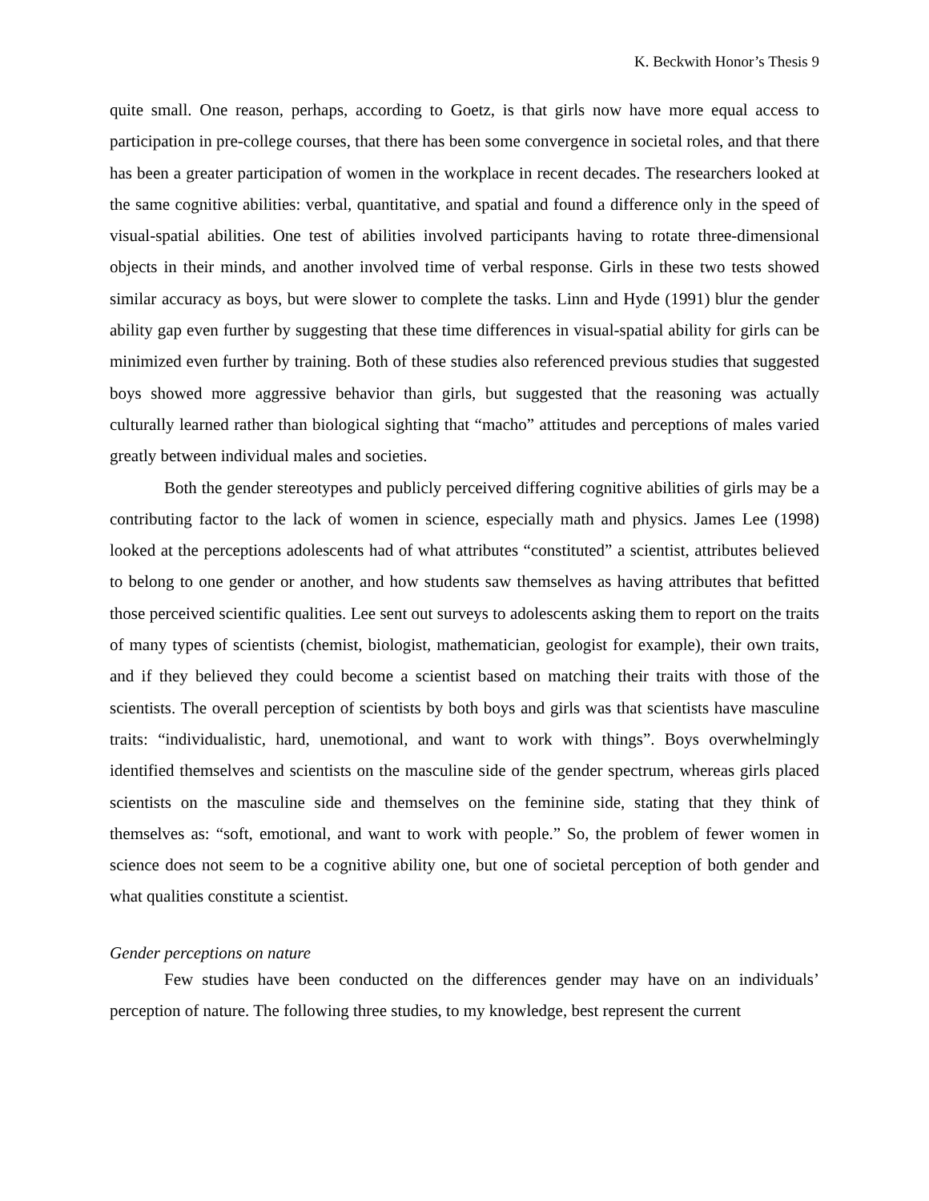K. Beckwith Honor’s Thesis 9
quite small. One reason, perhaps, according to Goetz, is that girls now have more equal access to participation in pre-college courses, that there has been some convergence in societal roles, and that there has been a greater participation of women in the workplace in recent decades. The researchers looked at the same cognitive abilities: verbal, quantitative, and spatial and found a difference only in the speed of visual-spatial abilities. One test of abilities involved participants having to rotate three-dimensional objects in their minds, and another involved time of verbal response. Girls in these two tests showed similar accuracy as boys, but were slower to complete the tasks. Linn and Hyde (1991) blur the gender ability gap even further by suggesting that these time differences in visual-spatial ability for girls can be minimized even further by training. Both of these studies also referenced previous studies that suggested boys showed more aggressive behavior than girls, but suggested that the reasoning was actually culturally learned rather than biological sighting that “macho” attitudes and perceptions of males varied greatly between individual males and societies.
Both the gender stereotypes and publicly perceived differing cognitive abilities of girls may be a contributing factor to the lack of women in science, especially math and physics. James Lee (1998) looked at the perceptions adolescents had of what attributes “constituted” a scientist, attributes believed to belong to one gender or another, and how students saw themselves as having attributes that befitted those perceived scientific qualities. Lee sent out surveys to adolescents asking them to report on the traits of many types of scientists (chemist, biologist, mathematician, geologist for example), their own traits, and if they believed they could become a scientist based on matching their traits with those of the scientists. The overall perception of scientists by both boys and girls was that scientists have masculine traits: “individualistic, hard, unemotional, and want to work with things”. Boys overwhelmingly identified themselves and scientists on the masculine side of the gender spectrum, whereas girls placed scientists on the masculine side and themselves on the feminine side, stating that they think of themselves as: “soft, emotional, and want to work with people.” So, the problem of fewer women in science does not seem to be a cognitive ability one, but one of societal perception of both gender and what qualities constitute a scientist.
Gender perceptions on nature
Few studies have been conducted on the differences gender may have on an individuals’ perception of nature. The following three studies, to my knowledge, best represent the current